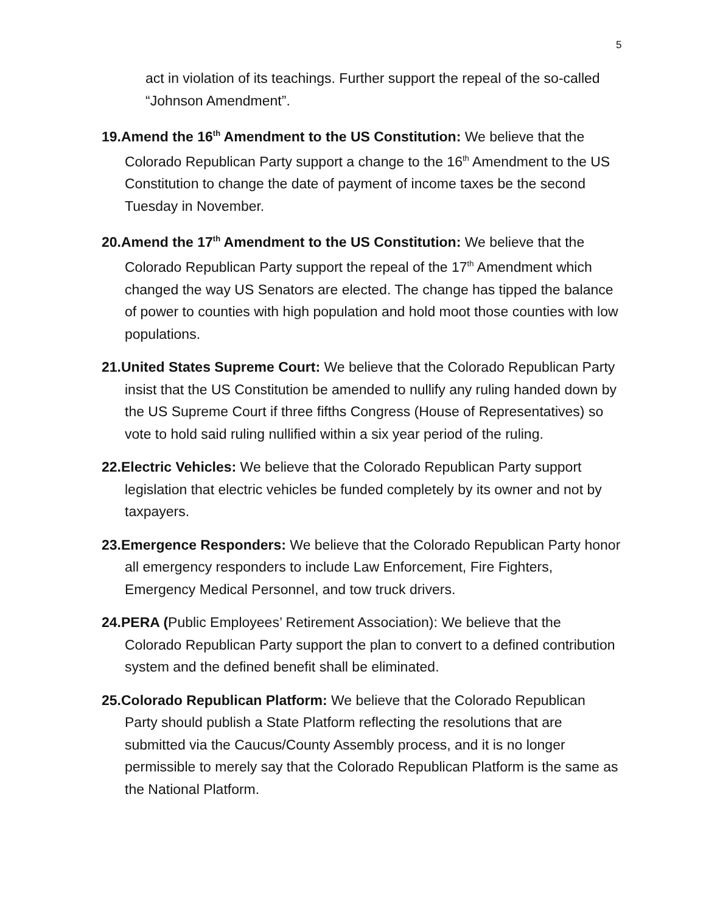5
act in violation of its teachings. Further support the repeal of the so-called “Johnson Amendment”.
19.Amend the 16<sup>th</sup> Amendment to the US Constitution: We believe that the Colorado Republican Party support a change to the 16<sup>th</sup> Amendment to the US Constitution to change the date of payment of income taxes be the second Tuesday in November.
20.Amend the 17<sup>th</sup> Amendment to the US Constitution: We believe that the Colorado Republican Party support the repeal of the 17<sup>th</sup> Amendment which changed the way US Senators are elected. The change has tipped the balance of power to counties with high population and hold moot those counties with low populations.
21.United States Supreme Court: We believe that the Colorado Republican Party insist that the US Constitution be amended to nullify any ruling handed down by the US Supreme Court if three fifths Congress (House of Representatives) so vote to hold said ruling nullified within a six year period of the ruling.
22.Electric Vehicles: We believe that the Colorado Republican Party support legislation that electric vehicles be funded completely by its owner and not by taxpayers.
23.Emergence Responders: We believe that the Colorado Republican Party honor all emergency responders to include Law Enforcement, Fire Fighters, Emergency Medical Personnel, and tow truck drivers.
24.PERA (Public Employees’ Retirement Association): We believe that the Colorado Republican Party support the plan to convert to a defined contribution system and the defined benefit shall be eliminated.
25.Colorado Republican Platform: We believe that the Colorado Republican Party should publish a State Platform reflecting the resolutions that are submitted via the Caucus/County Assembly process, and it is no longer permissible to merely say that the Colorado Republican Platform is the same as the National Platform.